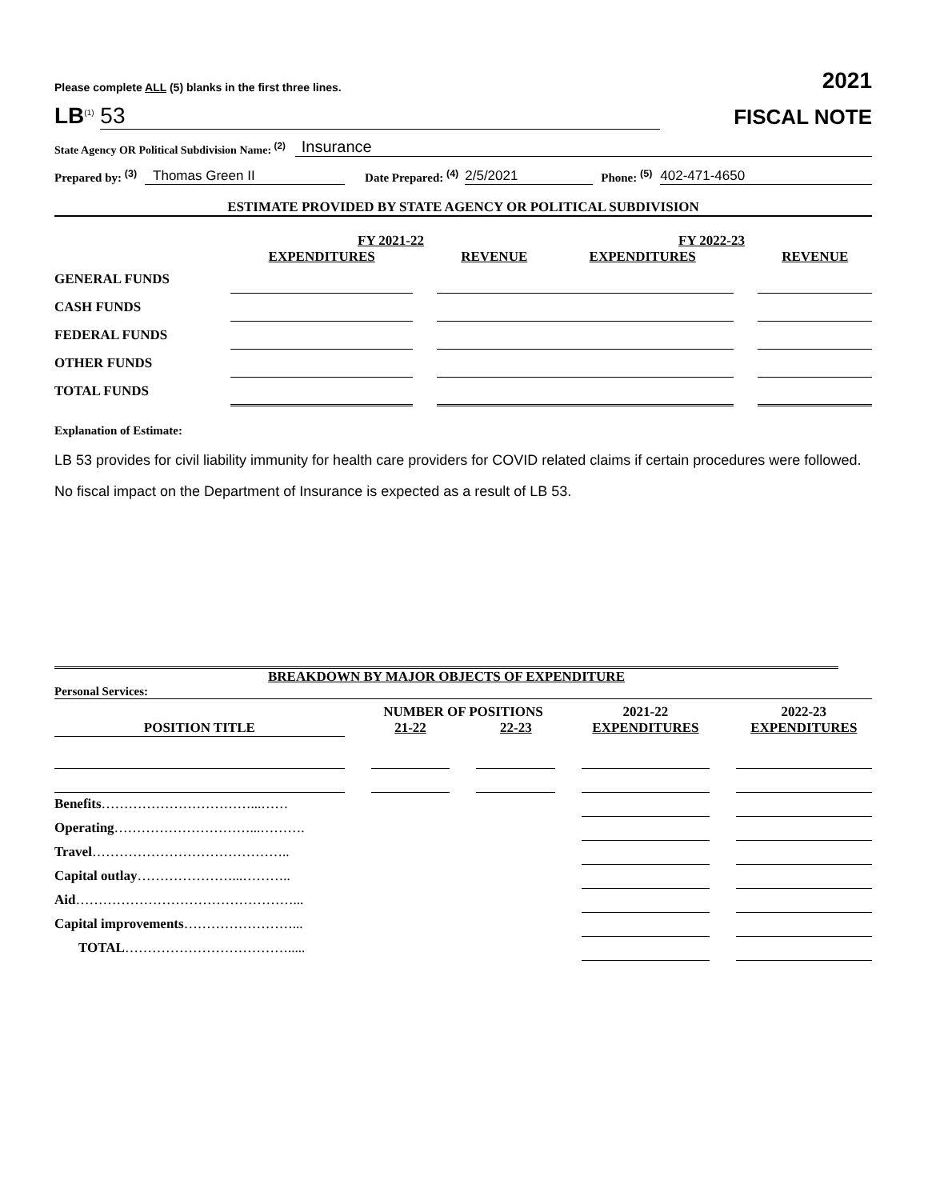Please complete ALL (5) blanks in the first three lines. 2021
LB<sup>(1)</sup> 53 FISCAL NOTE
State Agency OR Political Subdivision Name: <sup>(2)</sup> Insurance
Prepared by: <sup>(3)</sup> Thomas Green II Date Prepared: <sup>(4)</sup> 2/5/2021 Phone: <sup>(5)</sup> 402-471-4650
ESTIMATE PROVIDED BY STATE AGENCY OR POLITICAL SUBDIVISION
| | FY 2021-22 | | | FY 2022-23 | | |
| | EXPENDITURES | | REVENUE | EXPENDITURES | | REVENUE |
| GENERAL FUNDS | | | | | | |
| CASH FUNDS | | | | | | |
| FEDERAL FUNDS | | | | | | |
| OTHER FUNDS | | | | | | |
| TOTAL FUNDS | | | | | | |
Explanation of Estimate:
LB 53 provides for civil liability immunity for health care providers for COVID related claims if certain procedures were followed.
No fiscal impact on the Department of Insurance is expected as a result of LB 53.
BREAKDOWN BY MAJOR OBJECTS OF EXPENDITURE
Personal Services:
| | | NUMBER OF POSITIONS | | | | 2021-22 | | 2022-23 |
| POSITION TITLE | | 21-22 | | 22-23 | | EXPENDITURES | | EXPENDITURES |
| Benefits ……………………………...…… | | | | | | | | |
| Operating …………………………...………. | | | | | | | | |
| Travel …………………………………….. | | | | | | | | |
| Capital outlay …………………...……….. | | | | | | | | |
| Aid …………………………………………... | | | | | | | | |
| Capital improvements ……………………... | | | | | | | | |
| TOTAL ………………………………..... | | | | | | | | |